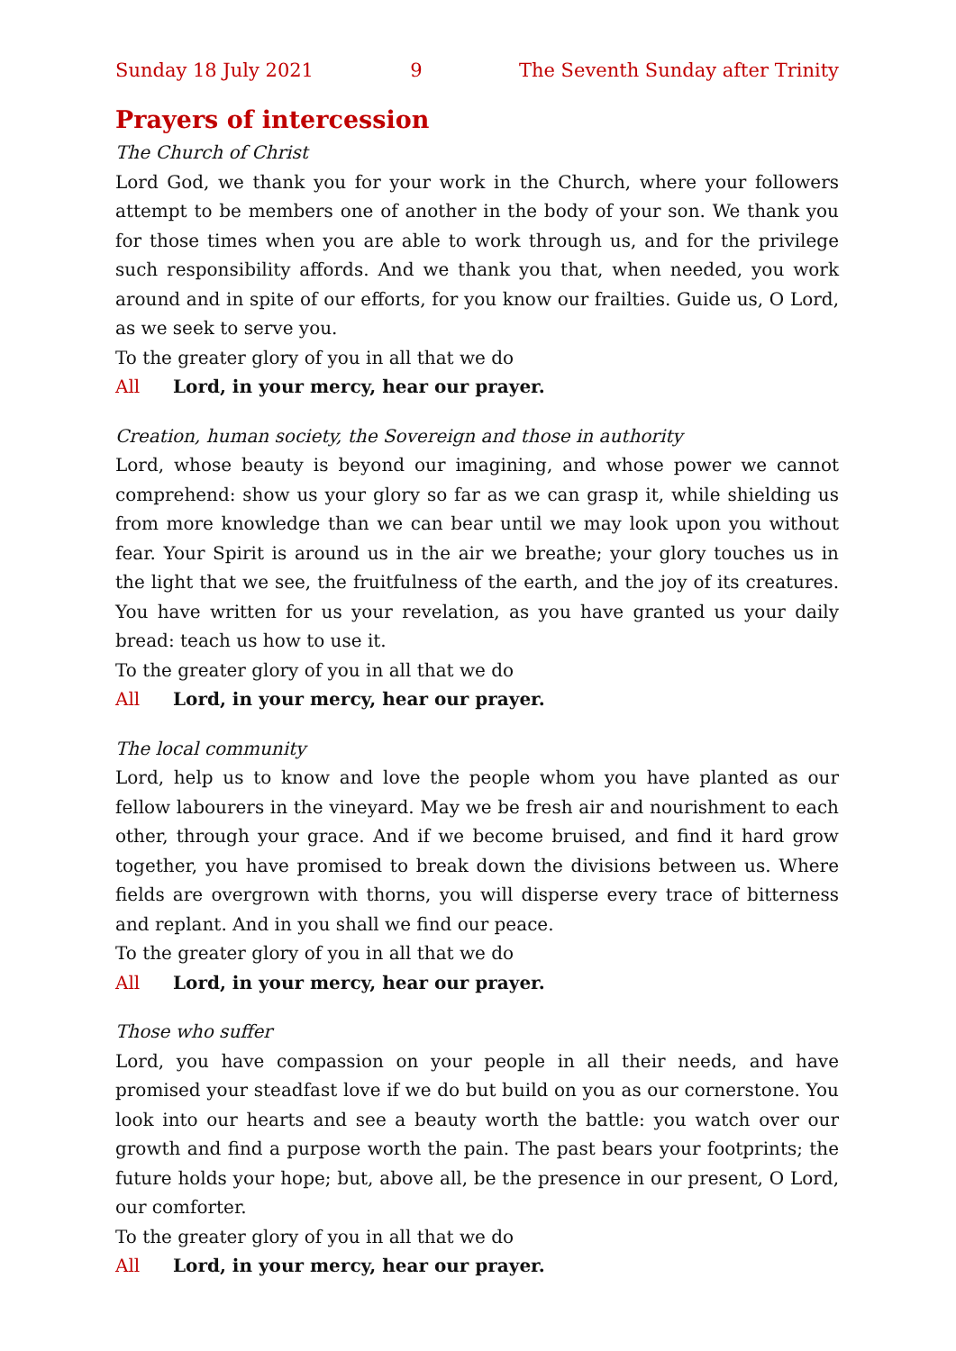Sunday 18 July 2021 9 The Seventh Sunday after Trinity
Prayers of intercession
The Church of Christ
Lord God, we thank you for your work in the Church, where your followers attempt to be members one of another in the body of your son. We thank you for those times when you are able to work through us, and for the privilege such responsibility affords. And we thank you that, when needed, you work around and in spite of our efforts, for you know our frailties. Guide us, O Lord, as we seek to serve you.
To the greater glory of you in all that we do
All Lord, in your mercy, hear our prayer.
Creation, human society, the Sovereign and those in authority
Lord, whose beauty is beyond our imagining, and whose power we cannot comprehend: show us your glory so far as we can grasp it, while shielding us from more knowledge than we can bear until we may look upon you without fear. Your Spirit is around us in the air we breathe; your glory touches us in the light that we see, the fruitfulness of the earth, and the joy of its creatures. You have written for us your revelation, as you have granted us your daily bread: teach us how to use it.
To the greater glory of you in all that we do
All Lord, in your mercy, hear our prayer.
The local community
Lord, help us to know and love the people whom you have planted as our fellow labourers in the vineyard. May we be fresh air and nourishment to each other, through your grace. And if we become bruised, and find it hard grow together, you have promised to break down the divisions between us. Where fields are overgrown with thorns, you will disperse every trace of bitterness and replant. And in you shall we find our peace.
To the greater glory of you in all that we do
All Lord, in your mercy, hear our prayer.
Those who suffer
Lord, you have compassion on your people in all their needs, and have promised your steadfast love if we do but build on you as our cornerstone. You look into our hearts and see a beauty worth the battle: you watch over our growth and find a purpose worth the pain. The past bears your footprints; the future holds your hope; but, above all, be the presence in our present, O Lord, our comforter.
To the greater glory of you in all that we do
All Lord, in your mercy, hear our prayer.